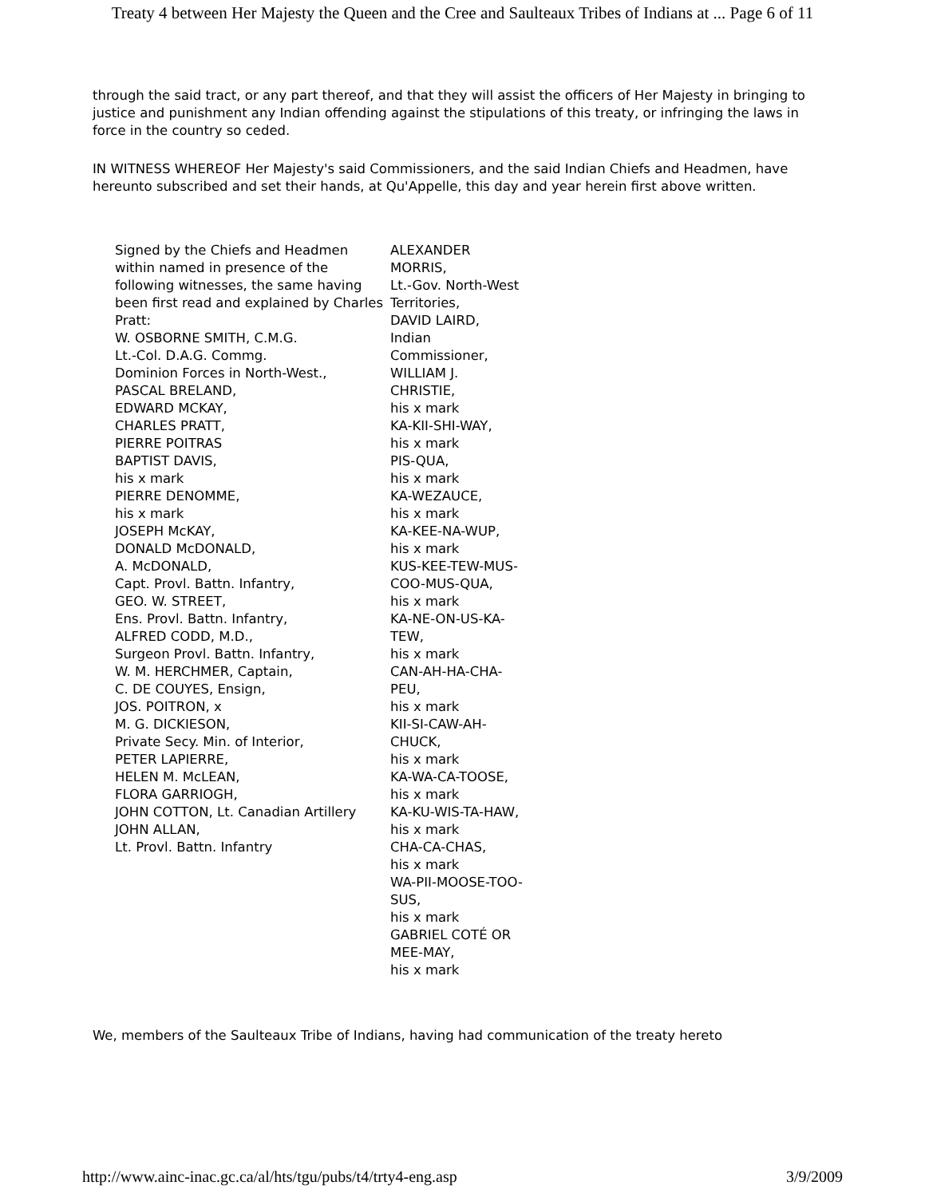Treaty 4 between Her Majesty the Queen and the Cree and Saulteaux Tribes of Indians at ... Page 6 of 11
through the said tract, or any part thereof, and that they will assist the officers of Her Majesty in bringing to justice and punishment any Indian offending against the stipulations of this treaty, or infringing the laws in force in the country so ceded.
IN WITNESS WHEREOF Her Majesty's said Commissioners, and the said Indian Chiefs and Headmen, have hereunto subscribed and set their hands, at Qu'Appelle, this day and year herein first above written.
| Signed by the Chiefs and Headmen within named in presence of the following witnesses, the same having been first read and explained by Charles Pratt: W. OSBORNE SMITH, C.M.G. Lt.-Col. D.A.G. Commg. Dominion Forces in North-West., PASCAL BRELAND, EDWARD MCKAY, CHARLES PRATT, PIERRE POITRAS BAPTIST DAVIS, his x mark PIERRE DENOMME, his x mark JOSEPH McKAY, DONALD McDONALD, A. McDONALD, Capt. Provl. Battn. Infantry, GEO. W. STREET, Ens. Provl. Battn. Infantry, ALFRED CODD, M.D., Surgeon Provl. Battn. Infantry, W. M. HERCHMER, Captain, C. DE COUYES, Ensign, JOS. POITRON, x M. G. DICKIESON, Private Secy. Min. of Interior, PETER LAPIERRE, HELEN M. McLEAN, FLORA GARRIOGH, JOHN COTTON, Lt. Canadian Artillery JOHN ALLAN, Lt. Provl. Battn. Infantry | ALEXANDER MORRIS, Lt.-Gov. North-West Territories, DAVID LAIRD, Indian Commissioner, WILLIAM J. CHRISTIE, his x mark KA-KII-SHI-WAY, his x mark PIS-QUA, his x mark KA-WEZAUCE, his x mark KA-KEE-NA-WUP, his x mark KUS-KEE-TEW-MUS-COO-MUS-QUA, his x mark KA-NE-ON-US-KA-TEW, his x mark CAN-AH-HA-CHA-PEU, his x mark KII-SI-CAW-AH-CHUCK, his x mark KA-WA-CA-TOOSE, his x mark KA-KU-WIS-TA-HAW, his x mark CHA-CA-CHAS, his x mark WA-PII-MOOSE-TOO-SUS, his x mark GABRIEL COTÉ OR MEE-MAY, his x mark |
We, members of the Saulteaux Tribe of Indians, having had communication of the treaty hereto
http://www.ainc-inac.gc.ca/al/hts/tgu/pubs/t4/trty4-eng.asp 3/9/2009